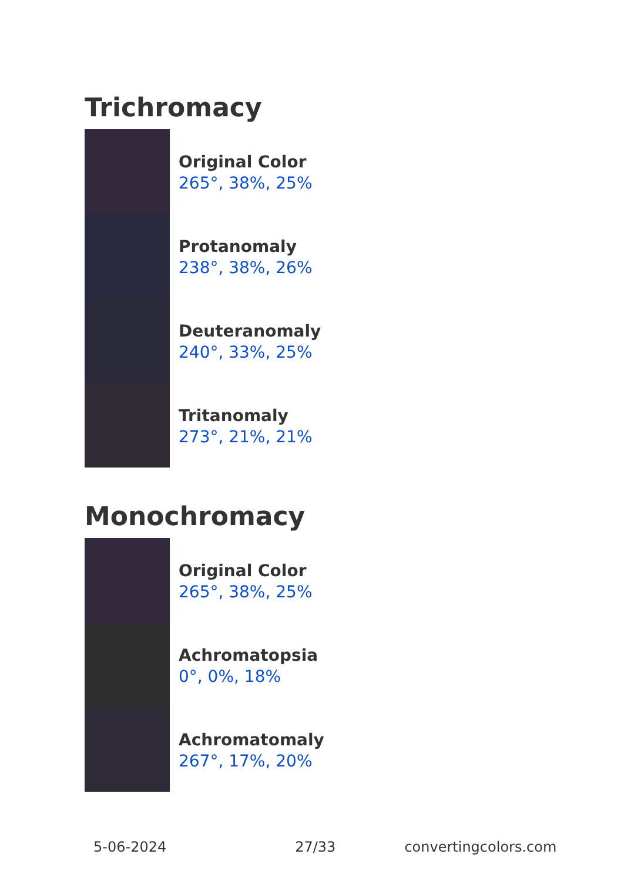Trichromacy
Original Color
265°, 38%, 25%
Protanomaly
238°, 38%, 26%
Deuteranomaly
240°, 33%, 25%
Tritanomaly
273°, 21%, 21%
Monochromacy
Original Color
265°, 38%, 25%
Achromatopsia
0°, 0%, 18%
Achromatomaly
267°, 17%, 20%
5-06-2024 27/33 convertingcolors.com